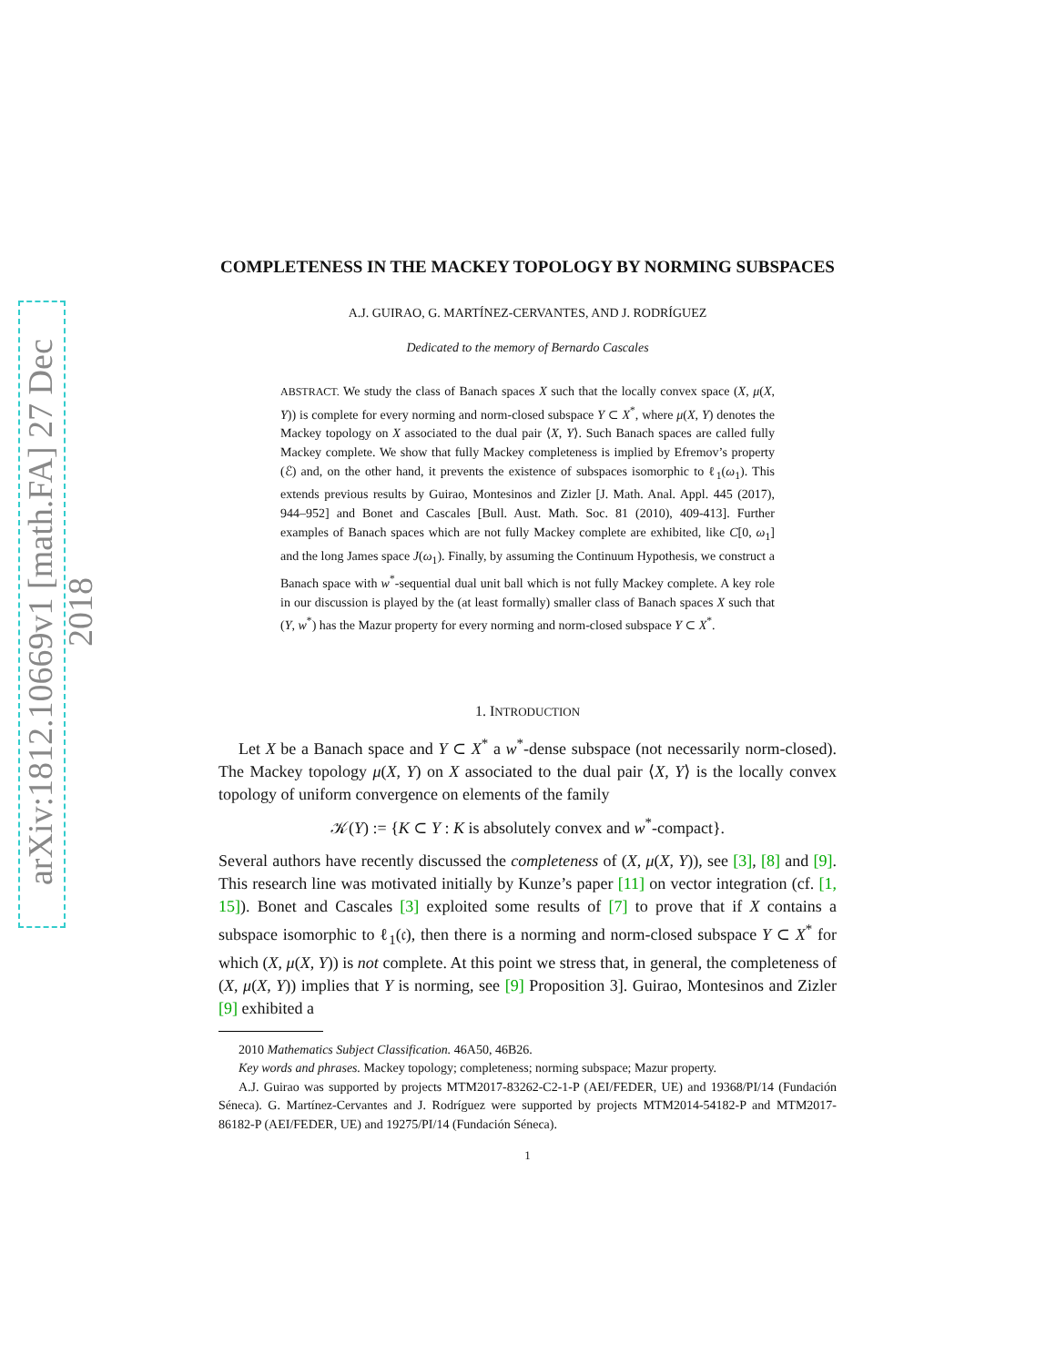arXiv:1812.10669v1 [math.FA] 27 Dec 2018
COMPLETENESS IN THE MACKEY TOPOLOGY BY NORMING SUBSPACES
A.J. GUIRAO, G. MARTÍNEZ-CERVANTES, AND J. RODRÍGUEZ
Dedicated to the memory of Bernardo Cascales
ABSTRACT. We study the class of Banach spaces X such that the locally convex space (X, μ(X, Y)) is complete for every norming and norm-closed subspace Y ⊂ X<sup>*</sup>, where μ(X, Y) denotes the Mackey topology on X associated to the dual pair ⟨X, Y⟩. Such Banach spaces are called fully Mackey complete. We show that fully Mackey completeness is implied by Efremov’s property (ℰ) and, on the other hand, it prevents the existence of subspaces isomorphic to ℓ<sub>1</sub>(ω<sub>1</sub>). This extends previous results by Guirao, Montesinos and Zizler [J. Math. Anal. Appl. 445 (2017), 944–952] and Bonet and Cascales [Bull. Aust. Math. Soc. 81 (2010), 409-413]. Further examples of Banach spaces which are not fully Mackey complete are exhibited, like C[0, ω<sub>1</sub>] and the long James space J(ω<sub>1</sub>). Finally, by assuming the Continuum Hypothesis, we construct a Banach space with w<sup>*</sup>-sequential dual unit ball which is not fully Mackey complete. A key role in our discussion is played by the (at least formally) smaller class of Banach spaces X such that (Y, w<sup>*</sup>) has the Mazur property for every norming and norm-closed subspace Y ⊂ X<sup>*</sup>.
1. INTRODUCTION
Let X be a Banach space and Y ⊂ X<sup>*</sup> a w<sup>*</sup>-dense subspace (not necessarily norm-closed). The Mackey topology μ(X, Y) on X associated to the dual pair ⟨X, Y⟩ is the locally convex topology of uniform convergence on elements of the family
𝒦(Y) := {K ⊂ Y : K is absolutely convex and w<sup>*</sup>-compact}.
Several authors have recently discussed the completeness of (X, μ(X, Y)), see [3], [8] and [9]. This research line was motivated initially by Kunze’s paper [11] on vector integration (cf. [1, 15]). Bonet and Cascales [3] exploited some results of [7] to prove that if X contains a subspace isomorphic to ℓ<sub>1</sub>(𝔠), then there is a norming and norm-closed subspace Y ⊂ X<sup>*</sup> for which (X, μ(X, Y)) is not complete. At this point we stress that, in general, the completeness of (X, μ(X, Y)) implies that Y is norming, see [9] Proposition 3]. Guirao, Montesinos and Zizler [9] exhibited a
2010 Mathematics Subject Classification. 46A50, 46B26.
Key words and phrases. Mackey topology; completeness; norming subspace; Mazur property.
A.J. Guirao was supported by projects MTM2017-83262-C2-1-P (AEI/FEDER, UE) and 19368/PI/14 (Fundación Séneca). G. Martínez-Cervantes and J. Rodríguez were supported by projects MTM2014-54182-P and MTM2017-86182-P (AEI/FEDER, UE) and 19275/PI/14 (Fundación Séneca).
1